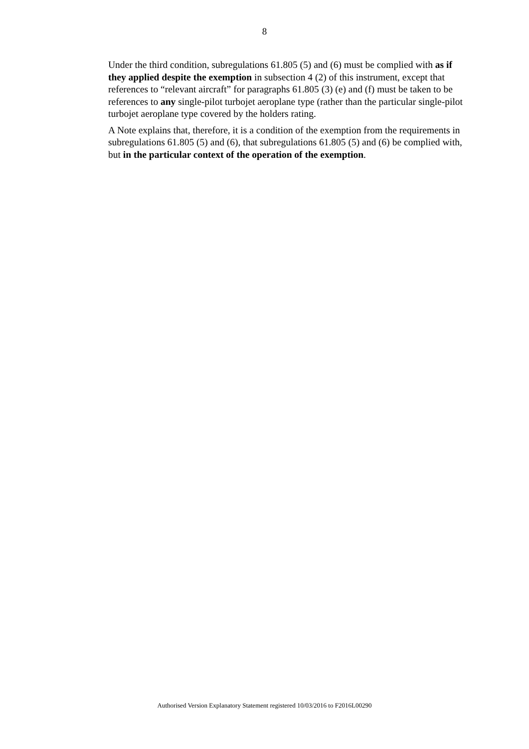8
Under the third condition, subregulations 61.805 (5) and (6) must be complied with as if they applied despite the exemption in subsection 4 (2) of this instrument, except that references to “relevant aircraft” for paragraphs 61.805 (3) (e) and (f) must be taken to be references to any single-pilot turbojet aeroplane type (rather than the particular single-pilot turbojet aeroplane type covered by the holders rating.
A Note explains that, therefore, it is a condition of the exemption from the requirements in subregulations 61.805 (5) and (6), that subregulations 61.805 (5) and (6) be complied with, but in the particular context of the operation of the exemption.
Authorised Version Explanatory Statement registered 10/03/2016 to F2016L00290